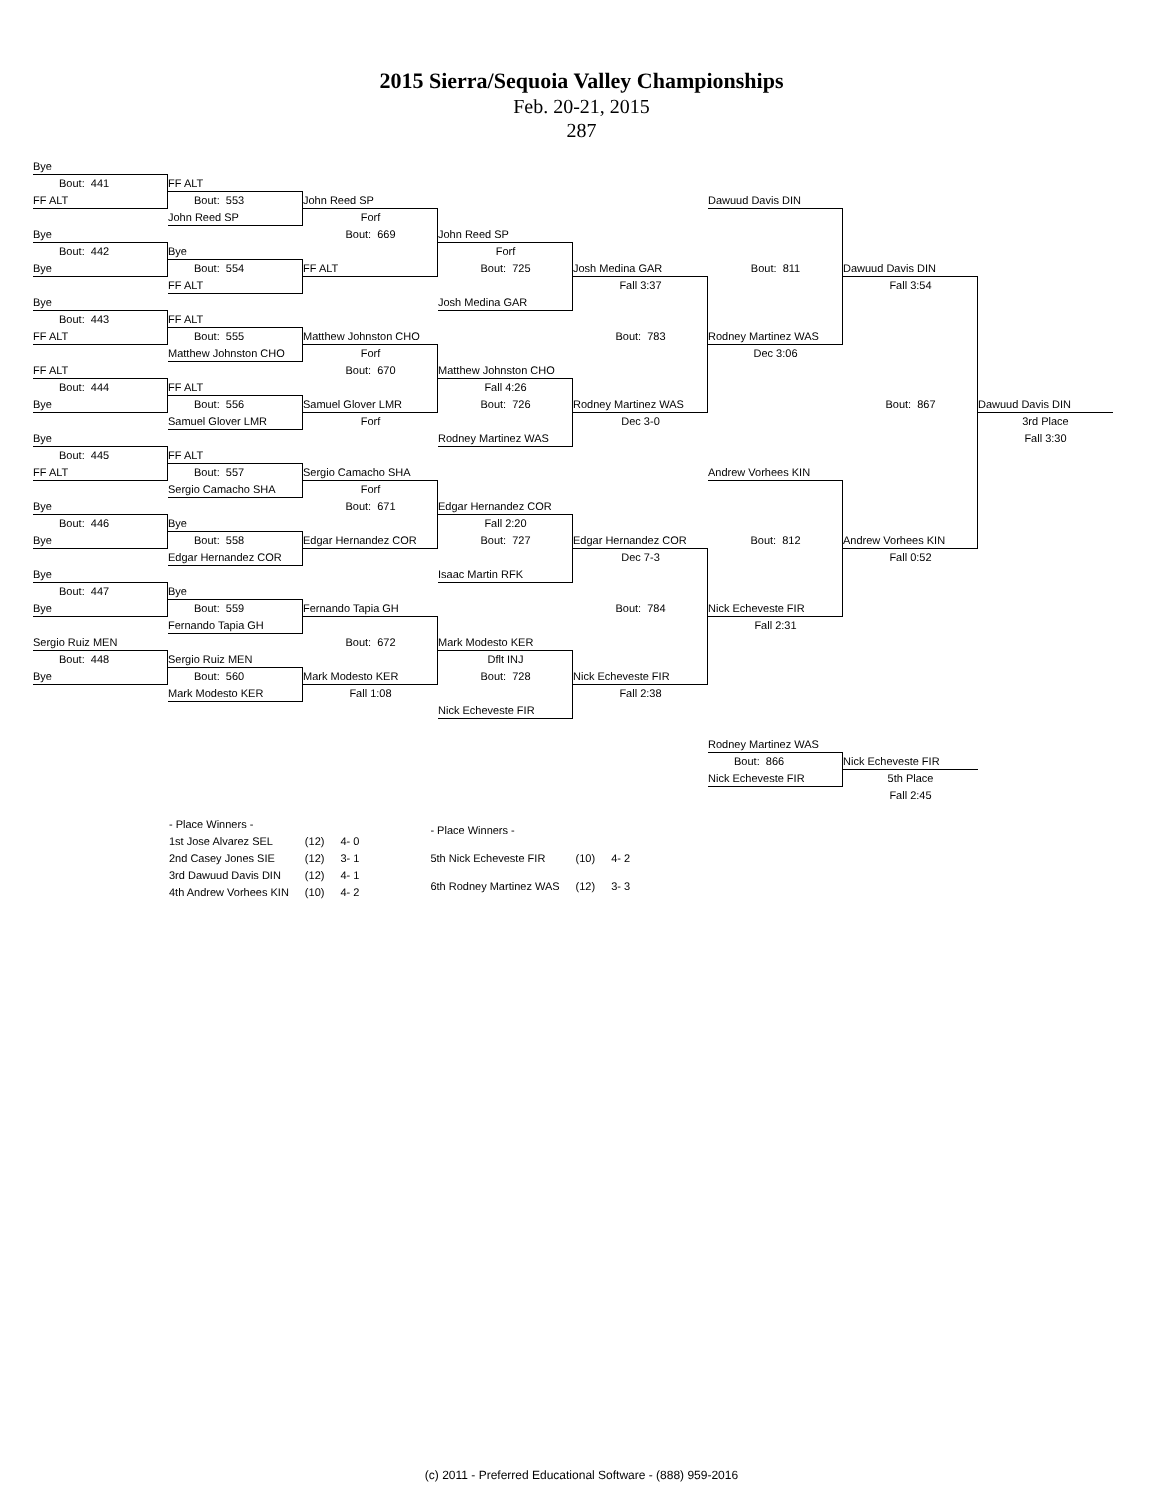2015 Sierra/Sequoia Valley Championships
Feb. 20-21, 2015
287
Bye
Bout: 441
FF ALT
FF ALT
Bout: 553
John Reed SP
Dawuud Davis DIN
John Reed SP
Forf
Bye
Bout: 669
John Reed SP
Bout: 442
Bye
Forf
Bye
Bout: 554
FF ALT
Bout: 725
Josh Medina GAR
Bout: 811
Dawuud Davis DIN
FF ALT
Fall 3:37
Fall 3:54
Bye
Josh Medina GAR
Bout: 443
FF ALT
FF ALT
Bout: 555
Matthew Johnston CHO
Bout: 783
Rodney Martinez WAS
Matthew Johnston CHO
Forf
Dec 3:06
FF ALT
Bout: 670
Matthew Johnston CHO
Bout: 444
FF ALT
Fall 4:26
Bye
Bout: 556
Samuel Glover LMR
Bout: 726
Rodney Martinez WAS
Bout: 867
Dawuud Davis DIN
Samuel Glover LMR
Forf
Dec 3-0
3rd Place
Bye
Rodney Martinez WAS
Fall 3:30
Bout: 445
FF ALT
FF ALT
Bout: 557
Sergio Camacho SHA
Andrew Vorhees KIN
Sergio Camacho SHA
Forf
Bye
Bout: 671
Edgar Hernandez COR
Bout: 446
Bye
Fall 2:20
Bye
Bout: 558
Edgar Hernandez COR
Bout: 727
Edgar Hernandez COR
Bout: 812
Andrew Vorhees KIN
Edgar Hernandez COR
Dec 7-3
Fall 0:52
Bye
Isaac Martin RFK
Bout: 447
Bye
Bye
Bout: 559
Fernando Tapia GH
Bout: 784
Nick Echeveste FIR
Fernando Tapia GH
Fall 2:31
Sergio Ruiz MEN
Bout: 672
Mark Modesto KER
Bout: 448
Sergio Ruiz MEN
Dflt INJ
Bye
Bout: 560
Mark Modesto KER
Bout: 728
Nick Echeveste FIR
Mark Modesto KER
Fall 1:08
Fall 2:38
Nick Echeveste FIR
Rodney Martinez WAS
Bout: 866
Nick Echeveste FIR
Nick Echeveste FIR
5th Place
Fall 2:45
| - Place Winners - | | |
| 1st Jose Alvarez SEL | (12) | 4- 0 |
| 2nd Casey Jones SIE | (12) | 3- 1 |
| 3rd Dawuud Davis DIN | (12) | 4- 1 |
| 4th Andrew Vorhees KIN | (10) | 4- 2 |
| - Place Winners - | | |
| 5th Nick Echeveste FIR | (10) | 4- 2 |
| 6th Rodney Martinez WAS | (12) | 3- 3 |
(c) 2011 - Preferred Educational Software - (888) 959-2016